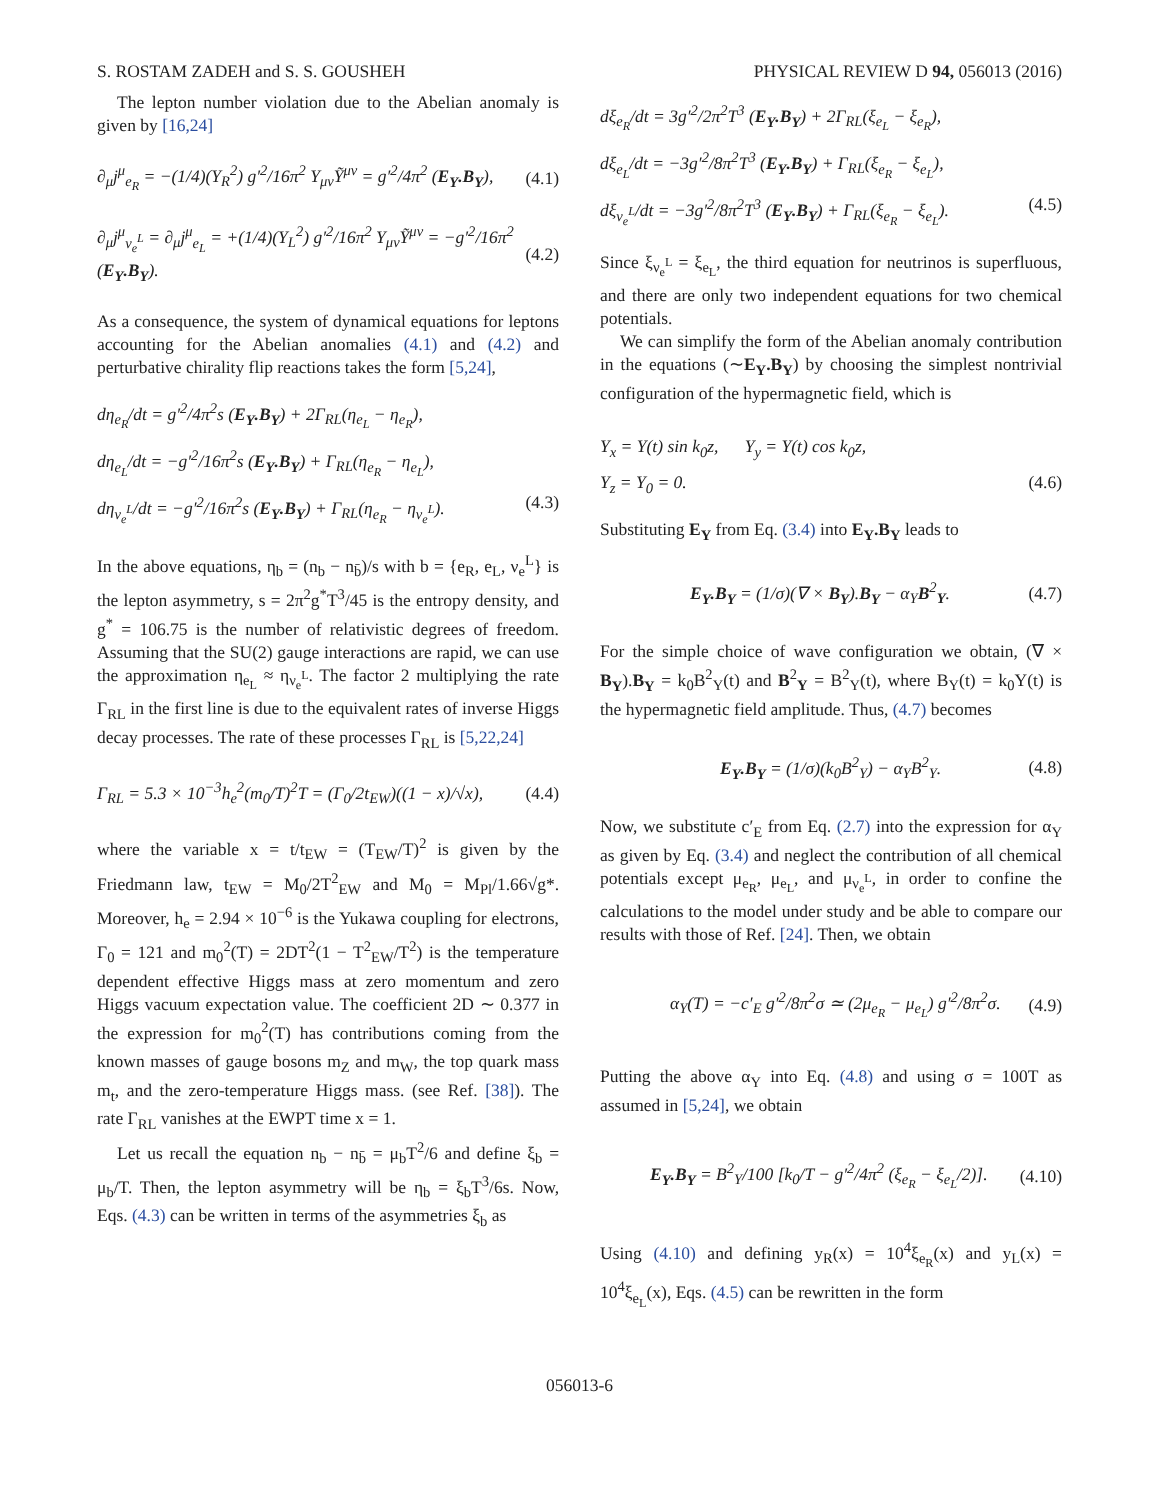S. ROSTAM ZADEH and S. S. GOUSHEH PHYSICAL REVIEW D 94, 056013 (2016)
The lepton number violation due to the Abelian anomaly is given by [16,24]
∂<sub>μ</sub>j<sup>μ</sup><sub>e<sub>R</sub></sub> = −(1/4)(Y<sub>R</sub><sup>2</sup>) g′<sup>2</sup>/16π<sup>2</sup> Y<sub>μν</sub>Ỹ<sup>μν</sup> = g′<sup>2</sup>/4π<sup>2</sup> (E<sub>Y</sub>.B<sub>Y</sub>), (4.1)
∂<sub>μ</sub>j<sup>μ</sup><sub>ν<sub>e</sub><sup>L</sup></sub> = ∂<sub>μ</sub>j<sup>μ</sup><sub>e<sub>L</sub></sub> = +(1/4)(Y<sub>L</sub><sup>2</sup>) g′<sup>2</sup>/16π<sup>2</sup> Y<sub>μν</sub>Ỹ<sup>μν</sup> = −g′<sup>2</sup>/16π<sup>2</sup> (E<sub>Y</sub>.B<sub>Y</sub>). (4.2)
As a consequence, the system of dynamical equations for leptons accounting for the Abelian anomalies (4.1) and (4.2) and perturbative chirality flip reactions takes the form [5,24],
dη<sub>e<sub>R</sub></sub>/dt = g′<sup>2</sup>/4π<sup>2</sup>s (E<sub>Y</sub>.B<sub>Y</sub>) + 2Γ<sub>RL</sub>(η<sub>e<sub>L</sub></sub> − η<sub>e<sub>R</sub></sub>),
dη<sub>e<sub>L</sub></sub>/dt = −g′<sup>2</sup>/16π<sup>2</sup>s (E<sub>Y</sub>.B<sub>Y</sub>) + Γ<sub>RL</sub>(η<sub>e<sub>R</sub></sub> − η<sub>e<sub>L</sub></sub>),
dη<sub>ν<sub>e</sub><sup>L</sup></sub>/dt = −g′<sup>2</sup>/16π<sup>2</sup>s (E<sub>Y</sub>.B<sub>Y</sub>) + Γ<sub>RL</sub>(η<sub>e<sub>R</sub></sub> − η<sub>ν<sub>e</sub><sup>L</sup></sub>). (4.3)
In the above equations, η<sub>b</sub> = (n<sub>b</sub> − n<sub>b̄</sub>)/s with b = {e<sub>R</sub>, e<sub>L</sub>, ν<sub>e</sub><sup>L</sup>} is the lepton asymmetry, s = 2π<sup>2</sup>g<sup>*</sup>T<sup>3</sup>/45 is the entropy density, and g<sup>*</sup> = 106.75 is the number of relativistic degrees of freedom. Assuming that the SU(2) gauge interactions are rapid, we can use the approximation η<sub>e<sub>L</sub></sub> ≈ η<sub>ν<sub>e</sub><sup>L</sup></sub>. The factor 2 multiplying the rate Γ<sub>RL</sub> in the first line is due to the equivalent rates of inverse Higgs decay processes. The rate of these processes Γ<sub>RL</sub> is [5,22,24]
Γ<sub>RL</sub> = 5.3 × 10<sup>−3</sup>h<sub>e</sub><sup>2</sup>(m<sub>0</sub>/T)<sup>2</sup>T = (Γ<sub>0</sub>/2t<sub>EW</sub>)((1 − x)/√x), (4.4)
where the variable x = t/t<sub>EW</sub> = (T<sub>EW</sub>/T)<sup>2</sup> is given by the Friedmann law, t<sub>EW</sub> = M<sub>0</sub>/2T<sup>2</sup><sub>EW</sub> and M<sub>0</sub> = M<sub>Pl</sub>/1.66√g*. Moreover, h<sub>e</sub> = 2.94 × 10<sup>−6</sup> is the Yukawa coupling for electrons, Γ<sub>0</sub> = 121 and m<sub>0</sub><sup>2</sup>(T) = 2DT<sup>2</sup>(1 − T<sup>2</sup><sub>EW</sub>/T<sup>2</sup>) is the temperature dependent effective Higgs mass at zero momentum and zero Higgs vacuum expectation value. The coefficient 2D ∼ 0.377 in the expression for m<sub>0</sub><sup>2</sup>(T) has contributions coming from the known masses of gauge bosons m<sub>Z</sub> and m<sub>W</sub>, the top quark mass m<sub>t</sub>, and the zero-temperature Higgs mass. (see Ref. [38]). The rate Γ<sub>RL</sub> vanishes at the EWPT time x = 1.
Let us recall the equation n<sub>b</sub> − n<sub>b̄</sub> = μ<sub>b</sub>T<sup>2</sup>/6 and define ξ<sub>b</sub> = μ<sub>b</sub>/T. Then, the lepton asymmetry will be η<sub>b</sub> = ξ<sub>b</sub>T<sup>3</sup>/6s. Now, Eqs. (4.3) can be written in terms of the asymmetries ξ<sub>b</sub> as
dξ<sub>e<sub>R</sub></sub>/dt = 3g′<sup>2</sup>/2π<sup>2</sup>T<sup>3</sup> (E<sub>Y</sub>.B<sub>Y</sub>) + 2Γ<sub>RL</sub>(ξ<sub>e<sub>L</sub></sub> − ξ<sub>e<sub>R</sub></sub>),
dξ<sub>e<sub>L</sub></sub>/dt = −3g′<sup>2</sup>/8π<sup>2</sup>T<sup>3</sup> (E<sub>Y</sub>.B<sub>Y</sub>) + Γ<sub>RL</sub>(ξ<sub>e<sub>R</sub></sub> − ξ<sub>e<sub>L</sub></sub>),
dξ<sub>ν<sub>e</sub><sup>L</sup></sub>/dt = −3g′<sup>2</sup>/8π<sup>2</sup>T<sup>3</sup> (E<sub>Y</sub>.B<sub>Y</sub>) + Γ<sub>RL</sub>(ξ<sub>e<sub>R</sub></sub> − ξ<sub>e<sub>L</sub></sub>). (4.5)
Since ξ<sub>ν<sub>e</sub><sup>L</sup></sub> = ξ<sub>e<sub>L</sub></sub>, the third equation for neutrinos is superfluous, and there are only two independent equations for two chemical potentials.
We can simplify the form of the Abelian anomaly contribution in the equations (∼E<sub>Y</sub>.B<sub>Y</sub>) by choosing the simplest nontrivial configuration of the hypermagnetic field, which is
Y<sub>x</sub> = Y(t) sin k<sub>0</sub>z, Y<sub>y</sub> = Y(t) cos k<sub>0</sub>z,
Y<sub>z</sub> = Y<sub>0</sub> = 0. (4.6)
Substituting E<sub>Y</sub> from Eq. (3.4) into E<sub>Y</sub>.B<sub>Y</sub> leads to
E<sub>Y</sub>.B<sub>Y</sub> = (1/σ)(∇ × B<sub>Y</sub>).B<sub>Y</sub> − α<sub>Y</sub>B<sup>2</sup><sub>Y</sub>. (4.7)
For the simple choice of wave configuration we obtain, (∇ × B<sub>Y</sub>).B<sub>Y</sub> = k<sub>0</sub>B<sup>2</sup><sub>Y</sub>(t) and B<sup>2</sup><sub>Y</sub> = B<sup>2</sup><sub>Y</sub>(t), where B<sub>Y</sub>(t) = k<sub>0</sub>Y(t) is the hypermagnetic field amplitude. Thus, (4.7) becomes
E<sub>Y</sub>.B<sub>Y</sub> = (1/σ)(k<sub>0</sub>B<sup>2</sup><sub>Y</sub>) − α<sub>Y</sub>B<sup>2</sup><sub>Y</sub>. (4.8)
Now, we substitute c′<sub>E</sub> from Eq. (2.7) into the expression for α<sub>Y</sub> as given by Eq. (3.4) and neglect the contribution of all chemical potentials except μ<sub>e<sub>R</sub></sub>, μ<sub>e<sub>L</sub></sub>, and μ<sub>ν<sub>e</sub><sup>L</sup></sub>, in order to confine the calculations to the model under study and be able to compare our results with those of Ref. [24]. Then, we obtain
α<sub>Y</sub>(T) = −c′<sub>E</sub> g′<sup>2</sup>/8π<sup>2</sup>σ ≃ (2μ<sub>e<sub>R</sub></sub> − μ<sub>e<sub>L</sub></sub>) g′<sup>2</sup>/8π<sup>2</sup>σ. (4.9)
Putting the above α<sub>Y</sub> into Eq. (4.8) and using σ = 100T as assumed in [5,24], we obtain
E<sub>Y</sub>.B<sub>Y</sub> = B<sup>2</sup><sub>Y</sub>/100 [k<sub>0</sub>/T − g′<sup>2</sup>/4π<sup>2</sup> (ξ<sub>e<sub>R</sub></sub> − ξ<sub>e<sub>L</sub></sub>/2)]. (4.10)
Using (4.10) and defining y<sub>R</sub>(x) = 10<sup>4</sup>ξ<sub>e<sub>R</sub></sub>(x) and y<sub>L</sub>(x) = 10<sup>4</sup>ξ<sub>e<sub>L</sub></sub>(x), Eqs. (4.5) can be rewritten in the form
056013-6